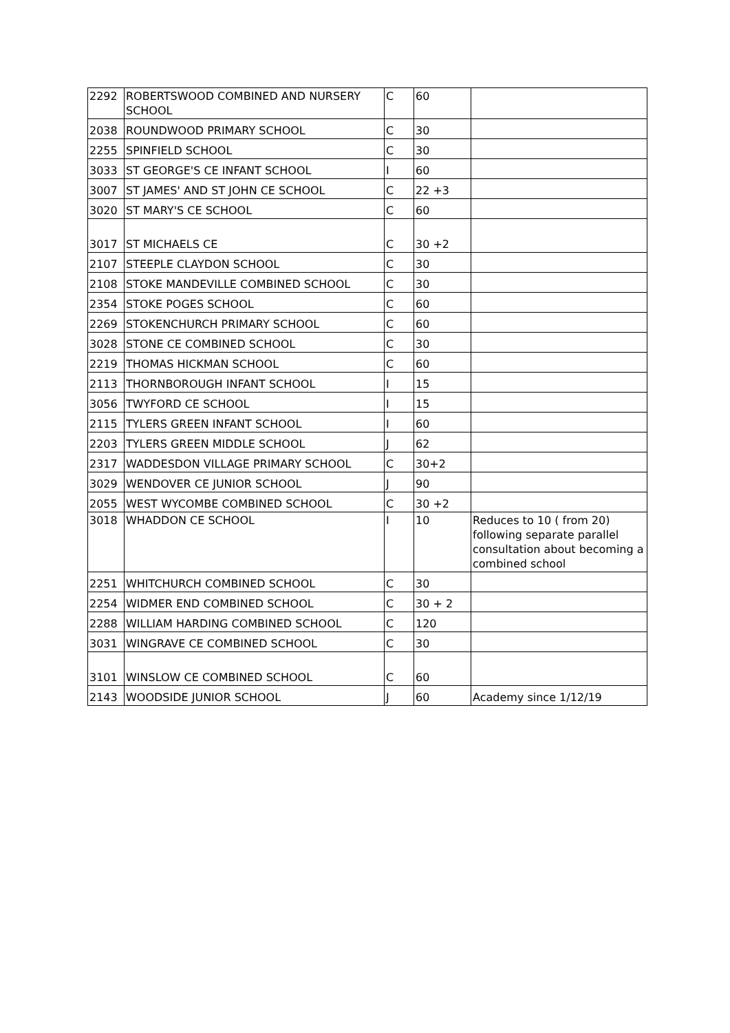| 2292 | ROBERTSWOOD COMBINED AND NURSERY SCHOOL | C | 60 | |
| 2038 | ROUNDWOOD PRIMARY SCHOOL | C | 30 | |
| 2255 | SPINFIELD SCHOOL | C | 30 | |
| 3033 | ST GEORGE'S CE INFANT SCHOOL | I | 60 | |
| 3007 | ST JAMES' AND ST JOHN CE SCHOOL | C | 22 +3 | |
| 3020 | ST MARY'S CE SCHOOL | C | 60 | |
| 3017 | ST MICHAELS CE | C | 30 +2 | |
| 2107 | STEEPLE CLAYDON SCHOOL | C | 30 | |
| 2108 | STOKE MANDEVILLE COMBINED SCHOOL | C | 30 | |
| 2354 | STOKE POGES SCHOOL | C | 60 | |
| 2269 | STOKENCHURCH PRIMARY SCHOOL | C | 60 | |
| 3028 | STONE CE COMBINED SCHOOL | C | 30 | |
| 2219 | THOMAS HICKMAN SCHOOL | C | 60 | |
| 2113 | THORNBOROUGH INFANT SCHOOL | I | 15 | |
| 3056 | TWYFORD CE SCHOOL | I | 15 | |
| 2115 | TYLERS GREEN INFANT SCHOOL | I | 60 | |
| 2203 | TYLERS GREEN MIDDLE SCHOOL | J | 62 | |
| 2317 | WADDESDON VILLAGE PRIMARY SCHOOL | C | 30+2 | |
| 3029 | WENDOVER CE JUNIOR SCHOOL | J | 90 | |
| 2055 | WEST WYCOMBE COMBINED SCHOOL | C | 30 +2 | |
| 3018 | WHADDON CE SCHOOL | I | 10 | Reduces to 10 ( from 20) following separate parallel consultation about becoming a combined school |
| 2251 | WHITCHURCH COMBINED SCHOOL | C | 30 | |
| 2254 | WIDMER END COMBINED SCHOOL | C | 30 + 2 | |
| 2288 | WILLIAM HARDING COMBINED SCHOOL | C | 120 | |
| 3031 | WINGRAVE CE COMBINED SCHOOL | C | 30 | |
| 3101 | WINSLOW CE COMBINED SCHOOL | C | 60 | |
| 2143 | WOODSIDE JUNIOR SCHOOL | J | 60 | Academy since 1/12/19 |